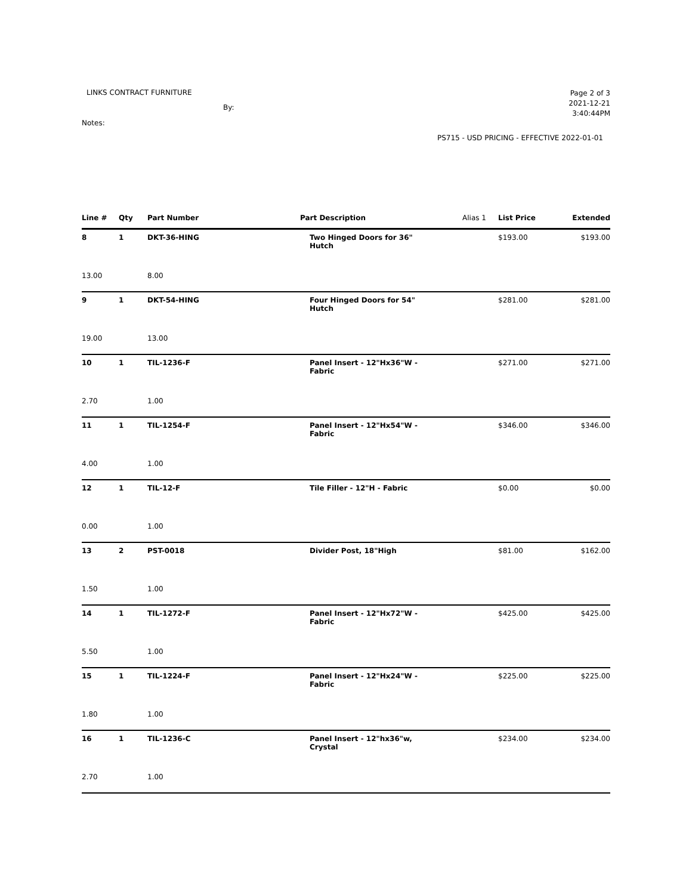LINKS CONTRACT FURNITURE
By:
Notes:
Page 2 of 3
2021-12-21
3:40:44PM
PS715 - USD PRICING - EFFECTIVE 2022-01-01
| Line # | Qty | Part Number | Part Description | Alias 1 | List Price | Extended |
| --- | --- | --- | --- | --- | --- | --- |
| 8 | 1 | DKT-36-HING | Two Hinged Doors for 36" Hutch | | $193.00 | $193.00 |
| 13.00 | | 8.00 | | | | |
| 9 | 1 | DKT-54-HING | Four Hinged Doors for 54" Hutch | | $281.00 | $281.00 |
| 19.00 | | 13.00 | | | | |
| 10 | 1 | TIL-1236-F | Panel Insert - 12"Hx36"W - Fabric | | $271.00 | $271.00 |
| 2.70 | | 1.00 | | | | |
| 11 | 1 | TIL-1254-F | Panel Insert - 12"Hx54"W - Fabric | | $346.00 | $346.00 |
| 4.00 | | 1.00 | | | | |
| 12 | 1 | TIL-12-F | Tile Filler - 12"H - Fabric | | $0.00 | $0.00 |
| 0.00 | | 1.00 | | | | |
| 13 | 2 | PST-0018 | Divider Post, 18"High | | $81.00 | $162.00 |
| 1.50 | | 1.00 | | | | |
| 14 | 1 | TIL-1272-F | Panel Insert - 12"Hx72"W - Fabric | | $425.00 | $425.00 |
| 5.50 | | 1.00 | | | | |
| 15 | 1 | TIL-1224-F | Panel Insert - 12"Hx24"W - Fabric | | $225.00 | $225.00 |
| 1.80 | | 1.00 | | | | |
| 16 | 1 | TIL-1236-C | Panel Insert - 12"hx36"w, Crystal | | $234.00 | $234.00 |
| 2.70 | | 1.00 | | | | |